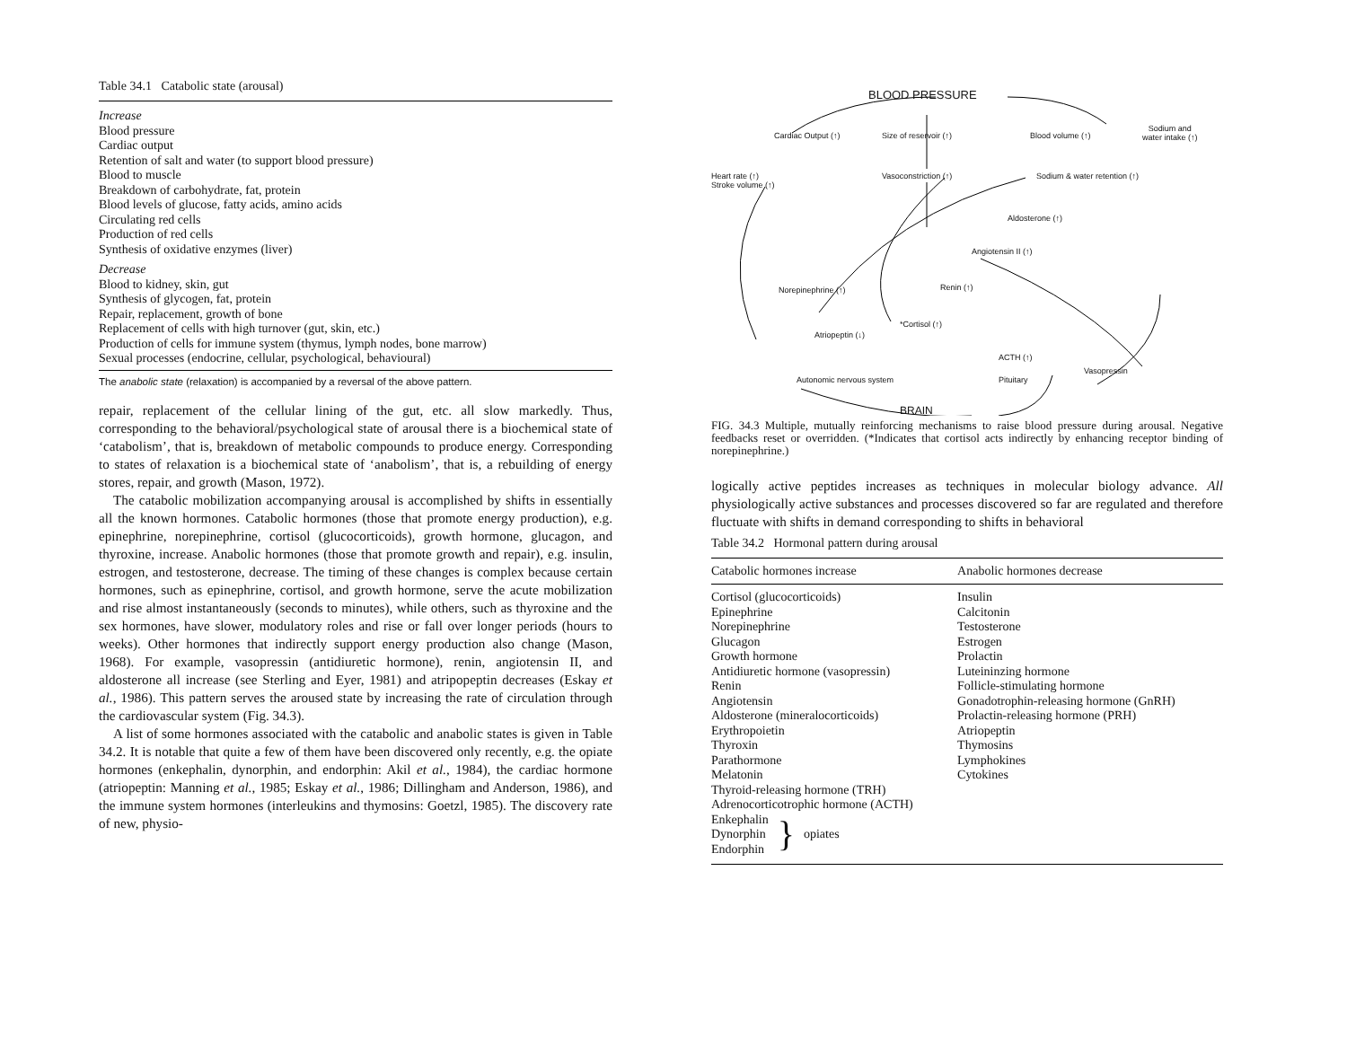Table 34.1 Catabolic state (arousal)
Increase
Blood pressure
Cardiac output
Retention of salt and water (to support blood pressure)
Blood to muscle
Breakdown of carbohydrate, fat, protein
Blood levels of glucose, fatty acids, amino acids
Circulating red cells
Production of red cells
Synthesis of oxidative enzymes (liver)
Decrease
Blood to kidney, skin, gut
Synthesis of glycogen, fat, protein
Repair, replacement, growth of bone
Replacement of cells with high turnover (gut, skin, etc.)
Production of cells for immune system (thymus, lymph nodes, bone marrow)
Sexual processes (endocrine, cellular, psychological, behavioural)
The anabolic state (relaxation) is accompanied by a reversal of the above pattern.
repair, replacement of the cellular lining of the gut, etc. all slow markedly. Thus, corresponding to the behavioral/psychological state of arousal there is a biochemical state of ‘catabolism’, that is, breakdown of metabolic compounds to produce energy. Corresponding to states of relaxation is a biochemical state of ‘anabolism’, that is, a rebuilding of energy stores, repair, and growth (Mason, 1972).
The catabolic mobilization accompanying arousal is accomplished by shifts in essentially all the known hormones. Catabolic hormones (those that promote energy production), e.g. epinephrine, norepinephrine, cortisol (glucocorticoids), growth hormone, glucagon, and thyroxine, increase. Anabolic hormones (those that promote growth and repair), e.g. insulin, estrogen, and testosterone, decrease. The timing of these changes is complex because certain hormones, such as epinephrine, cortisol, and growth hormone, serve the acute mobilization and rise almost instantaneously (seconds to minutes), while others, such as thyroxine and the sex hormones, have slower, modulatory roles and rise or fall over longer periods (hours to weeks). Other hormones that indirectly support energy production also change (Mason, 1968). For example, vasopressin (antidiuretic hormone), renin, angiotensin II, and aldosterone all increase (see Sterling and Eyer, 1981) and atripopeptin decreases (Eskay et al., 1986). This pattern serves the aroused state by increasing the rate of circulation through the cardiovascular system (Fig. 34.3).
A list of some hormones associated with the catabolic and anabolic states is given in Table 34.2. It is notable that quite a few of them have been discovered only recently, e.g. the opiate hormones (enkephalin, dynorphin, and endorphin: Akil et al., 1984), the cardiac hormone (atriopeptin: Manning et al., 1985; Eskay et al., 1986; Dillingham and Anderson, 1986), and the immune system hormones (interleukins and thymosins: Goetzl, 1985). The discovery rate of new, physio-
BLOOD PRESSURE
Cardiac Output (↑) Size of reservoir (↑) Blood volume (↑)
Sodium and
water intake (↑)
Heart rate (↑)
Stroke volume (↑)
Vasoconstriction (↑) Sodium & water retention (↑)
Aldosterone (↑)
Angiotensin II (↑)
Norepinephrine (↑) Renin (↑)
*Cortisol (↑)
Atriopeptin (↓)
ACTH (↑)
Autonomic nervous system Pituitary
Vasopressin
BRAIN
FIG. 34.3 Multiple, mutually reinforcing mechanisms to raise blood pressure during arousal. Negative feedbacks reset or overridden. (*Indicates that cortisol acts indirectly by enhancing receptor binding of norepinephrine.)
logically active peptides increases as techniques in molecular biology advance. All physiologically active substances and processes discovered so far are regulated and therefore fluctuate with shifts in demand corresponding to shifts in behavioral
Table 34.2 Hormonal pattern during arousal
| Catabolic hormones increase | Anabolic hormones decrease |
| --- | --- |
| Cortisol (glucocorticoids) Epinephrine Norepinephrine Glucagon Growth hormone Antidiuretic hormone (vasopressin) Renin Angiotensin Aldosterone (mineralocorticoids) Erythropoietin Thyroxin Parathormone Melatonin Thyroid-releasing hormone (TRH) Adrenocorticotrophic hormone (ACTH) Enkephalin Dynorphin Endorphin } opiates | Insulin Calcitonin Testosterone Estrogen Prolactin Luteininzing hormone Follicle-stimulating hormone Gonadotrophin-releasing hormone (GnRH) Prolactin-releasing hormone (PRH) Atriopeptin Thymosins Lymphokines Cytokines |